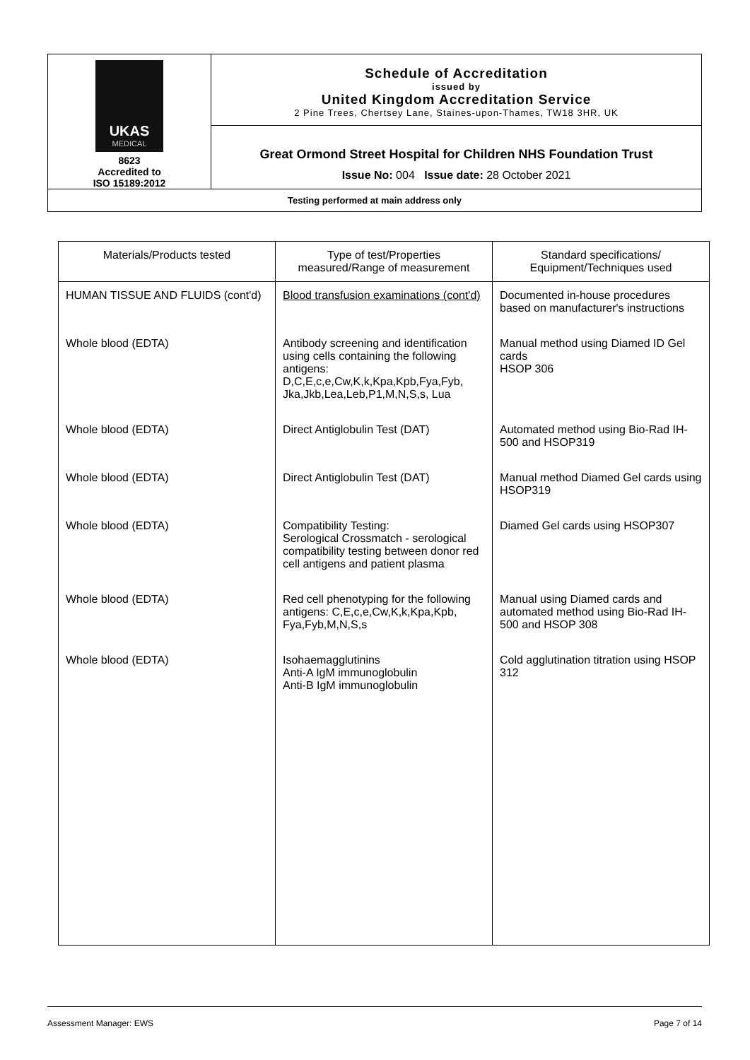| UKAS MEDICAL 8623 Accredited to ISO 15189:2012 | Schedule of Accreditation issued by United Kingdom Accreditation Service 2 Pine Trees, Chertsey Lane, Staines-upon-Thames, TW18 3HR, UK |
| | Great Ormond Street Hospital for Children NHS Foundation Trust Issue No: 004 Issue date: 28 October 2021 |
| Testing performed at main address only | |
| Materials/Products tested | Type of test/Properties measured/Range of measurement | Standard specifications/ Equipment/Techniques used |
| HUMAN TISSUE AND FLUIDS (cont'd) | Blood transfusion examinations (cont'd) | Documented in-house procedures based on manufacturer's instructions |
| Whole blood (EDTA) | Antibody screening and identification using cells containing the following antigens: D,C,E,c,e,Cw,K,k,Kpa,Kpb,Fya,Fyb, Jka,Jkb,Lea,Leb,P1,M,N,S,s, Lua | Manual method using Diamed ID Gel cards HSOP 306 |
| Whole blood (EDTA) | Direct Antiglobulin Test (DAT) | Automated method using Bio-Rad IH-500 and HSOP319 |
| Whole blood (EDTA) | Direct Antiglobulin Test (DAT) | Manual method Diamed Gel cards using HSOP319 |
| Whole blood (EDTA) | Compatibility Testing: Serological Crossmatch - serological compatibility testing between donor red cell antigens and patient plasma | Diamed Gel cards using HSOP307 |
| Whole blood (EDTA) | Red cell phenotyping for the following antigens: C,E,c,e,Cw,K,k,Kpa,Kpb, Fya,Fyb,M,N,S,s | Manual using Diamed cards and automated method using Bio-Rad IH-500 and HSOP 308 |
| Whole blood (EDTA) | Isohaemagglutinins Anti-A IgM immunoglobulin Anti-B IgM immunoglobulin | Cold agglutination titration using HSOP 312 |
Assessment Manager: EWS Page 7 of 14